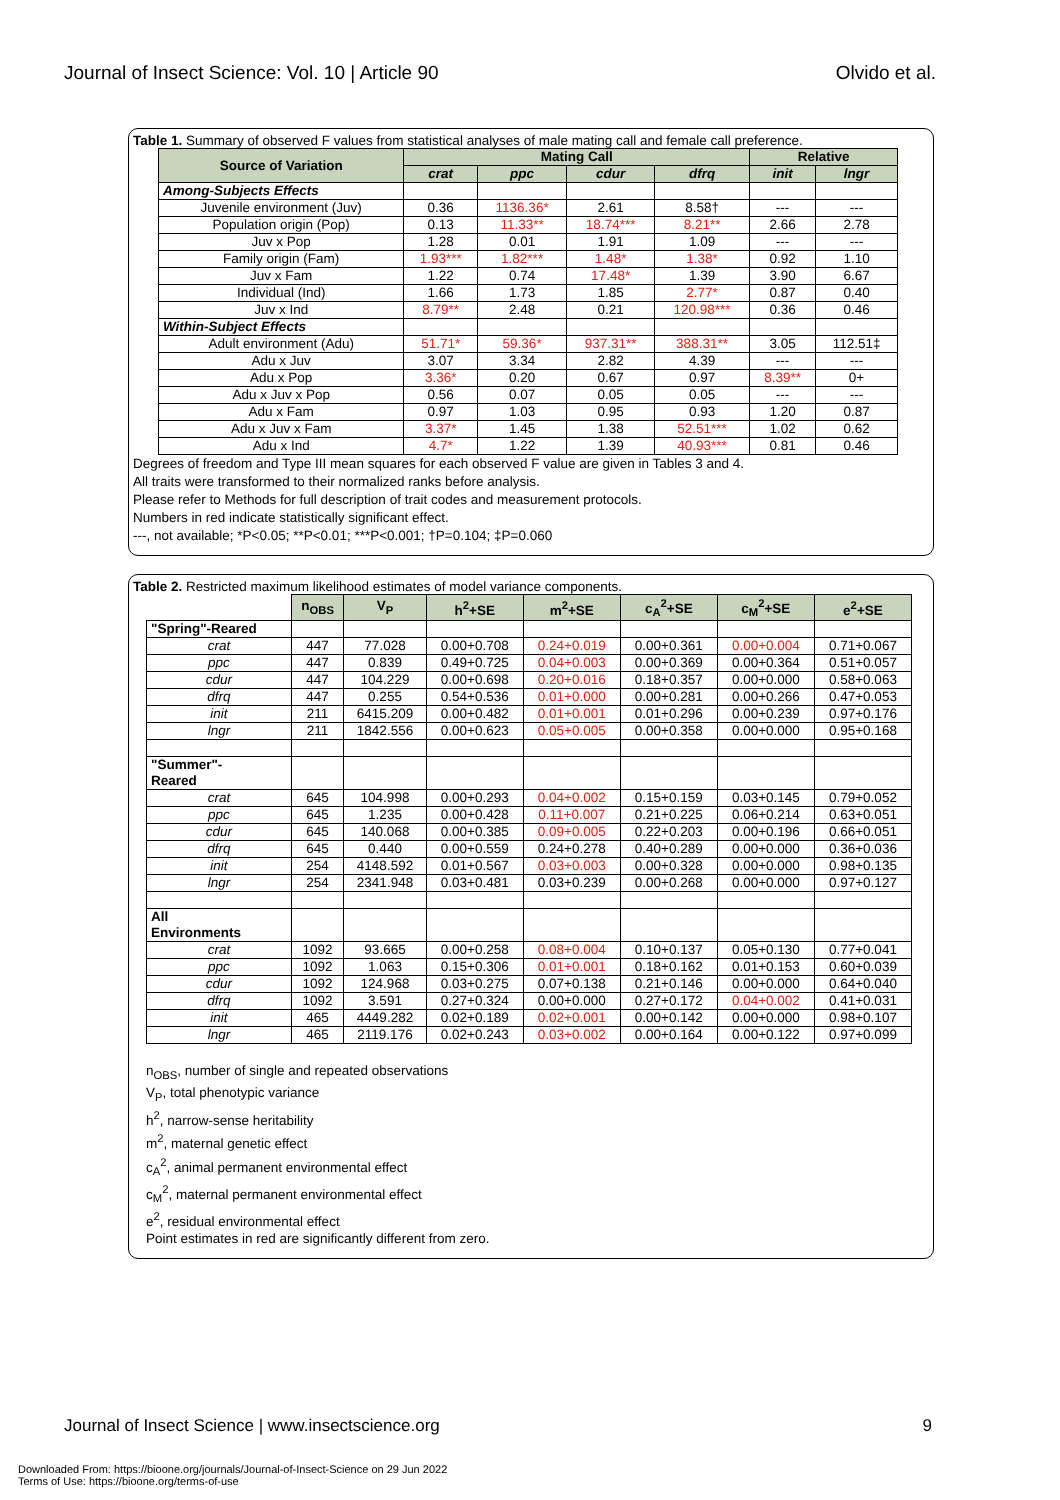Journal of Insect Science: Vol. 10 | Article 90 Olvido et al.
Table 1. Summary of observed F values from statistical analyses of male mating call and female call preference.
| Source of Variation | Mating Call | | | | Relative | |
| --- | --- | --- | --- | --- | --- | --- |
| | crat | ppc | cdur | dfrq | init | lngr |
| Among-Subjects Effects | | | | | | |
| Juvenile environment (Juv) | 0.36 | 1136.36* | 2.61 | 8.58† | --- | --- |
| Population origin (Pop) | 0.13 | 11.33** | 18.74*** | 8.21** | 2.66 | 2.78 |
| Juv x Pop | 1.28 | 0.01 | 1.91 | 1.09 | --- | --- |
| Family origin (Fam) | 1.93*** | 1.82*** | 1.48* | 1.38* | 0.92 | 1.10 |
| Juv x Fam | 1.22 | 0.74 | 17.48* | 1.39 | 3.90 | 6.67 |
| Individual (Ind) | 1.66 | 1.73 | 1.85 | 2.77* | 0.87 | 0.40 |
| Juv x Ind | 8.79** | 2.48 | 0.21 | 120.98*** | 0.36 | 0.46 |
| Within-Subject Effects | | | | | | |
| Adult environment (Adu) | 51.71* | 59.36* | 937.31** | 388.31** | 3.05 | 112.51‡ |
| Adu x Juv | 3.07 | 3.34 | 2.82 | 4.39 | --- | --- |
| Adu x Pop | 3.36* | 0.20 | 0.67 | 0.97 | 8.39** | 0+ |
| Adu x Juv x Pop | 0.56 | 0.07 | 0.05 | 0.05 | --- | --- |
| Adu x Fam | 0.97 | 1.03 | 0.95 | 0.93 | 1.20 | 0.87 |
| Adu x Juv x Fam | 3.37* | 1.45 | 1.38 | 52.51*** | 1.02 | 0.62 |
| Adu x Ind | 4.7* | 1.22 | 1.39 | 40.93*** | 0.81 | 0.46 |
Degrees of freedom and Type III mean squares for each observed F value are given in Tables 3 and 4.
All traits were transformed to their normalized ranks before analysis.
Please refer to Methods for full description of trait codes and measurement protocols.
Numbers in red indicate statistically significant effect.
---, not available; *P<0.05; **P<0.01; ***P<0.001; †P=0.104; ‡P=0.060
Table 2. Restricted maximum likelihood estimates of model variance components.
| | n<sub>OBS</sub> | V<sub>P</sub> | h<sup>2</sup>+SE | m<sup>2</sup>+SE | c<sub>A</sub><sup>2</sup>+SE | c<sub>M</sub><sup>2</sup>+SE | e<sup>2</sup>+SE |
| --- | --- | --- | --- | --- | --- | --- | --- |
| "Spring"-Reared | | | | | | | |
| crat | 447 | 77.028 | 0.00+0.708 | 0.24+0.019 | 0.00+0.361 | 0.00+0.004 | 0.71+0.067 |
| ppc | 447 | 0.839 | 0.49+0.725 | 0.04+0.003 | 0.00+0.369 | 0.00+0.364 | 0.51+0.057 |
| cdur | 447 | 104.229 | 0.00+0.698 | 0.20+0.016 | 0.18+0.357 | 0.00+0.000 | 0.58+0.063 |
| dfrq | 447 | 0.255 | 0.54+0.536 | 0.01+0.000 | 0.00+0.281 | 0.00+0.266 | 0.47+0.053 |
| init | 211 | 6415.209 | 0.00+0.482 | 0.01+0.001 | 0.01+0.296 | 0.00+0.239 | 0.97+0.176 |
| lngr | 211 | 1842.556 | 0.00+0.623 | 0.05+0.005 | 0.00+0.358 | 0.00+0.000 | 0.95+0.168 |
| "Summer"- Reared | | | | | | | |
| crat | 645 | 104.998 | 0.00+0.293 | 0.04+0.002 | 0.15+0.159 | 0.03+0.145 | 0.79+0.052 |
| ppc | 645 | 1.235 | 0.00+0.428 | 0.11+0.007 | 0.21+0.225 | 0.06+0.214 | 0.63+0.051 |
| cdur | 645 | 140.068 | 0.00+0.385 | 0.09+0.005 | 0.22+0.203 | 0.00+0.196 | 0.66+0.051 |
| dfrq | 645 | 0.440 | 0.00+0.559 | 0.24+0.278 | 0.40+0.289 | 0.00+0.000 | 0.36+0.036 |
| init | 254 | 4148.592 | 0.01+0.567 | 0.03+0.003 | 0.00+0.328 | 0.00+0.000 | 0.98+0.135 |
| lngr | 254 | 2341.948 | 0.03+0.481 | 0.03+0.239 | 0.00+0.268 | 0.00+0.000 | 0.97+0.127 |
| All Environments | | | | | | | |
| crat | 1092 | 93.665 | 0.00+0.258 | 0.08+0.004 | 0.10+0.137 | 0.05+0.130 | 0.77+0.041 |
| ppc | 1092 | 1.063 | 0.15+0.306 | 0.01+0.001 | 0.18+0.162 | 0.01+0.153 | 0.60+0.039 |
| cdur | 1092 | 124.968 | 0.03+0.275 | 0.07+0.138 | 0.21+0.146 | 0.00+0.000 | 0.64+0.040 |
| dfrq | 1092 | 3.591 | 0.27+0.324 | 0.00+0.000 | 0.27+0.172 | 0.04+0.002 | 0.41+0.031 |
| init | 465 | 4449.282 | 0.02+0.189 | 0.02+0.001 | 0.00+0.142 | 0.00+0.000 | 0.98+0.107 |
| lngr | 465 | 2119.176 | 0.02+0.243 | 0.03+0.002 | 0.00+0.164 | 0.00+0.122 | 0.97+0.099 |
n<sub>OBS</sub>, number of single and repeated observations
V<sub>P</sub>, total phenotypic variance
h<sup>2</sup>, narrow-sense heritability
m<sup>2</sup>, maternal genetic effect
c<sub>A</sub><sup>2</sup>, animal permanent environmental effect
c<sub>M</sub><sup>2</sup>, maternal permanent environmental effect
e<sup>2</sup>, residual environmental effect
Point estimates in red are significantly different from zero.
Journal of Insect Science | www.insectscience.org 9
Downloaded From: https://bioone.org/journals/Journal-of-Insect-Science on 29 Jun 2022
Terms of Use: https://bioone.org/terms-of-use